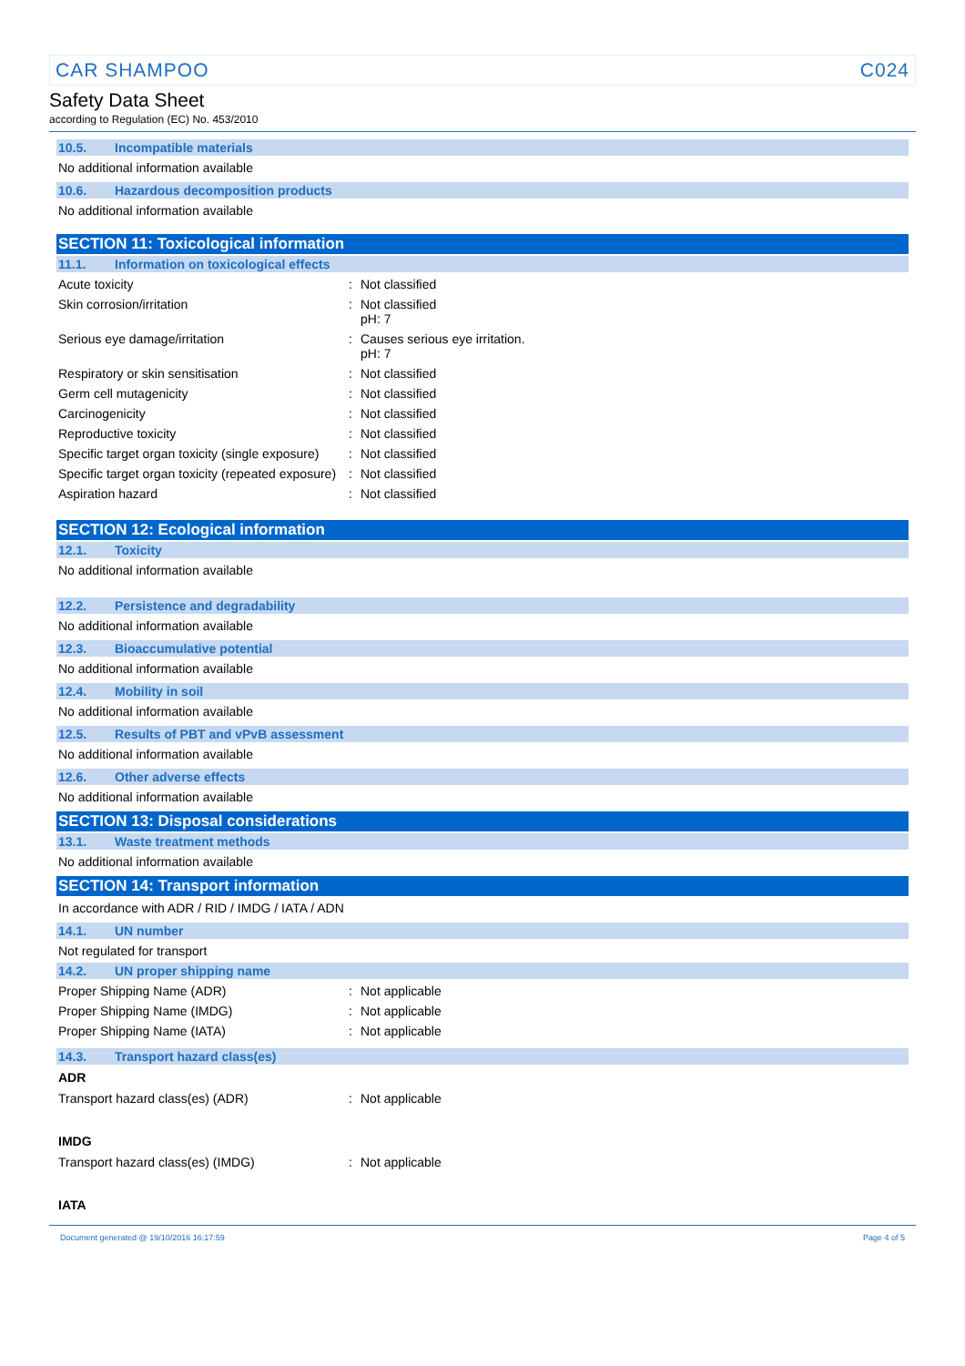CAR SHAMPOO C024
Safety Data Sheet
according to Regulation (EC) No. 453/2010
10.5. Incompatible materials
No additional information available
10.6. Hazardous decomposition products
No additional information available
SECTION 11: Toxicological information
11.1. Information on toxicological effects
| Acute toxicity | : | Not classified |
| Skin corrosion/irritation | : | Not classified pH: 7 |
| Serious eye damage/irritation | : | Causes serious eye irritation. pH: 7 |
| Respiratory or skin sensitisation | : | Not classified |
| Germ cell mutagenicity | : | Not classified |
| Carcinogenicity | : | Not classified |
| Reproductive toxicity | : | Not classified |
| Specific target organ toxicity (single exposure) | : | Not classified |
| Specific target organ toxicity (repeated exposure) | : | Not classified |
| Aspiration hazard | : | Not classified |
SECTION 12: Ecological information
12.1. Toxicity
No additional information available
12.2. Persistence and degradability
No additional information available
12.3. Bioaccumulative potential
No additional information available
12.4. Mobility in soil
No additional information available
12.5. Results of PBT and vPvB assessment
No additional information available
12.6. Other adverse effects
No additional information available
SECTION 13: Disposal considerations
13.1. Waste treatment methods
No additional information available
SECTION 14: Transport information
In accordance with ADR / RID / IMDG / IATA / ADN
14.1. UN number
Not regulated for transport
14.2. UN proper shipping name
| Proper Shipping Name (ADR) | : | Not applicable |
| Proper Shipping Name (IMDG) | : | Not applicable |
| Proper Shipping Name (IATA) | : | Not applicable |
14.3. Transport hazard class(es)
ADR
| Transport hazard class(es) (ADR) | : | Not applicable |
IMDG
| Transport hazard class(es) (IMDG) | : | Not applicable |
IATA
Document generated @ 19/10/2016 16:17:59 Page 4 of 5